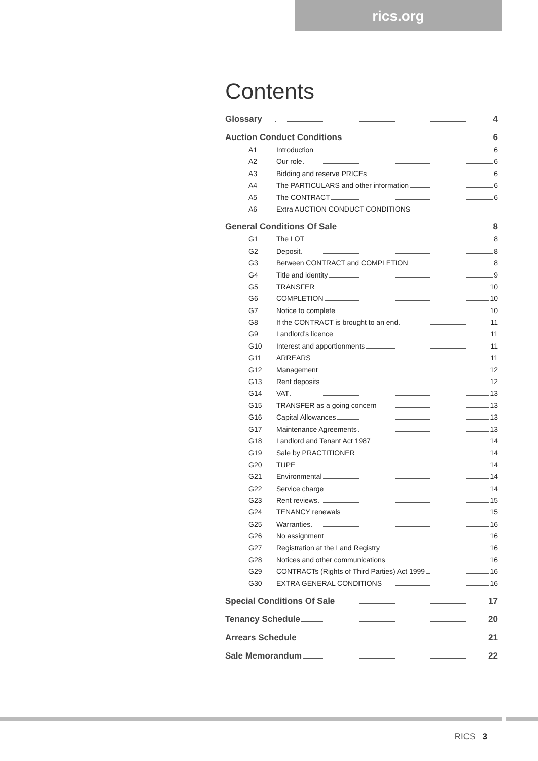rics.org
Contents
Glossary 4
Auction Conduct Conditions 6
A1 Introduction 6
A2 Our role 6
A3 Bidding and reserve PRICEs 6
A4 The PARTICULARS and other information 6
A5 The CONTRACT 6
A6 Extra AUCTION CONDUCT CONDITIONS
General Conditions Of Sale 8
G1 The LOT 8
G2 Deposit 8
G3 Between CONTRACT and COMPLETION 8
G4 Title and identity 9
G5 TRANSFER 10
G6 COMPLETION 10
G7 Notice to complete 10
G8 If the CONTRACT is brought to an end 11
G9 Landlord’s licence 11
G10 Interest and apportionments 11
G11 ARREARS 11
G12 Management 12
G13 Rent deposits 12
G14 VAT 13
G15 TRANSFER as a going concern 13
G16 Capital Allowances 13
G17 Maintenance Agreements 13
G18 Landlord and Tenant Act 1987 14
G19 Sale by PRACTITIONER 14
G20 TUPE 14
G21 Environmental 14
G22 Service charge 14
G23 Rent reviews 15
G24 TENANCY renewals 15
G25 Warranties 16
G26 No assignment 16
G27 Registration at the Land Registry 16
G28 Notices and other communications 16
G29 CONTRACTs (Rights of Third Parties) Act 1999 16
G30 EXTRA GENERAL CONDITIONS 16
Special Conditions Of Sale 17
Tenancy Schedule 20
Arrears Schedule 21
Sale Memorandum 22
RICS 3